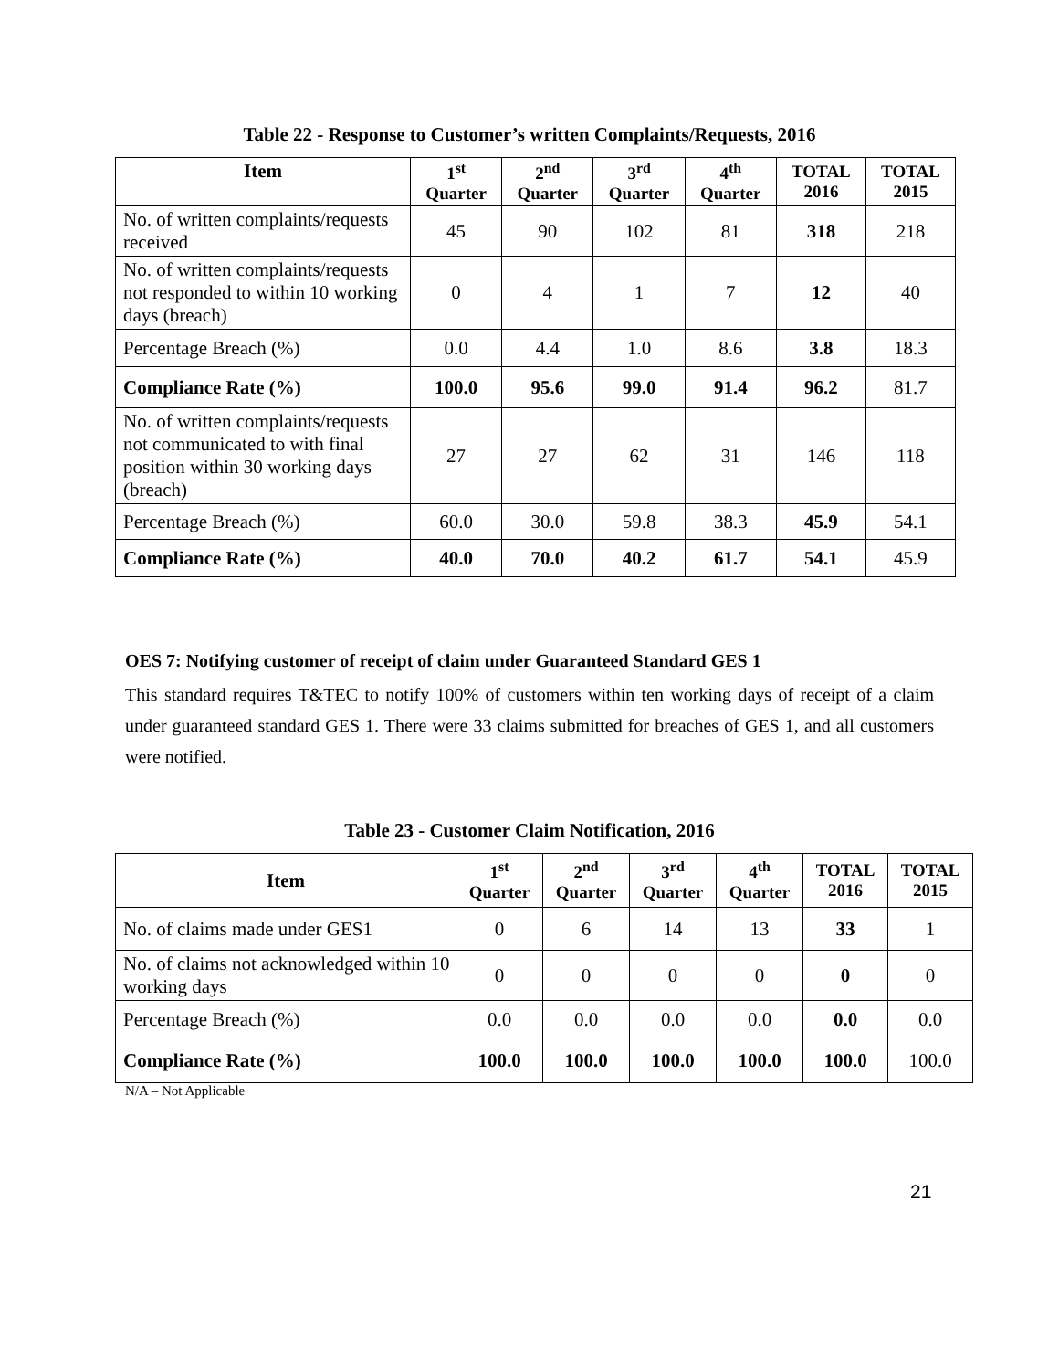Table 22 - Response to Customer’s written Complaints/Requests, 2016
| Item | 1<sup>st</sup> Quarter | 2<sup>nd</sup> Quarter | 3<sup>rd</sup> Quarter | 4<sup>th</sup> Quarter | TOTAL 2016 | TOTAL 2015 |
| --- | --- | --- | --- | --- | --- | --- |
| No. of written complaints/requests received | 45 | 90 | 102 | 81 | 318 | 218 |
| No. of written complaints/requests not responded to within 10 working days (breach) | 0 | 4 | 1 | 7 | 12 | 40 |
| Percentage Breach (%) | 0.0 | 4.4 | 1.0 | 8.6 | 3.8 | 18.3 |
| Compliance Rate (%) | 100.0 | 95.6 | 99.0 | 91.4 | 96.2 | 81.7 |
| No. of written complaints/requests not communicated to with final position within 30 working days (breach) | 27 | 27 | 62 | 31 | 146 | 118 |
| Percentage Breach (%) | 60.0 | 30.0 | 59.8 | 38.3 | 45.9 | 54.1 |
| Compliance Rate (%) | 40.0 | 70.0 | 40.2 | 61.7 | 54.1 | 45.9 |
OES 7: Notifying customer of receipt of claim under Guaranteed Standard GES 1
This standard requires T&TEC to notify 100% of customers within ten working days of receipt of a claim under guaranteed standard GES 1. There were 33 claims submitted for breaches of GES 1, and all customers were notified.
Table 23 - Customer Claim Notification, 2016
| Item | 1<sup>st</sup> Quarter | 2<sup>nd</sup> Quarter | 3<sup>rd</sup> Quarter | 4<sup>th</sup> Quarter | TOTAL 2016 | TOTAL 2015 |
| --- | --- | --- | --- | --- | --- | --- |
| No. of claims made under GES1 | 0 | 6 | 14 | 13 | 33 | 1 |
| No. of claims not acknowledged within 10 working days | 0 | 0 | 0 | 0 | 0 | 0 |
| Percentage Breach (%) | 0.0 | 0.0 | 0.0 | 0.0 | 0.0 | 0.0 |
| Compliance Rate (%) | 100.0 | 100.0 | 100.0 | 100.0 | 100.0 | 100.0 |
N/A – Not Applicable
21